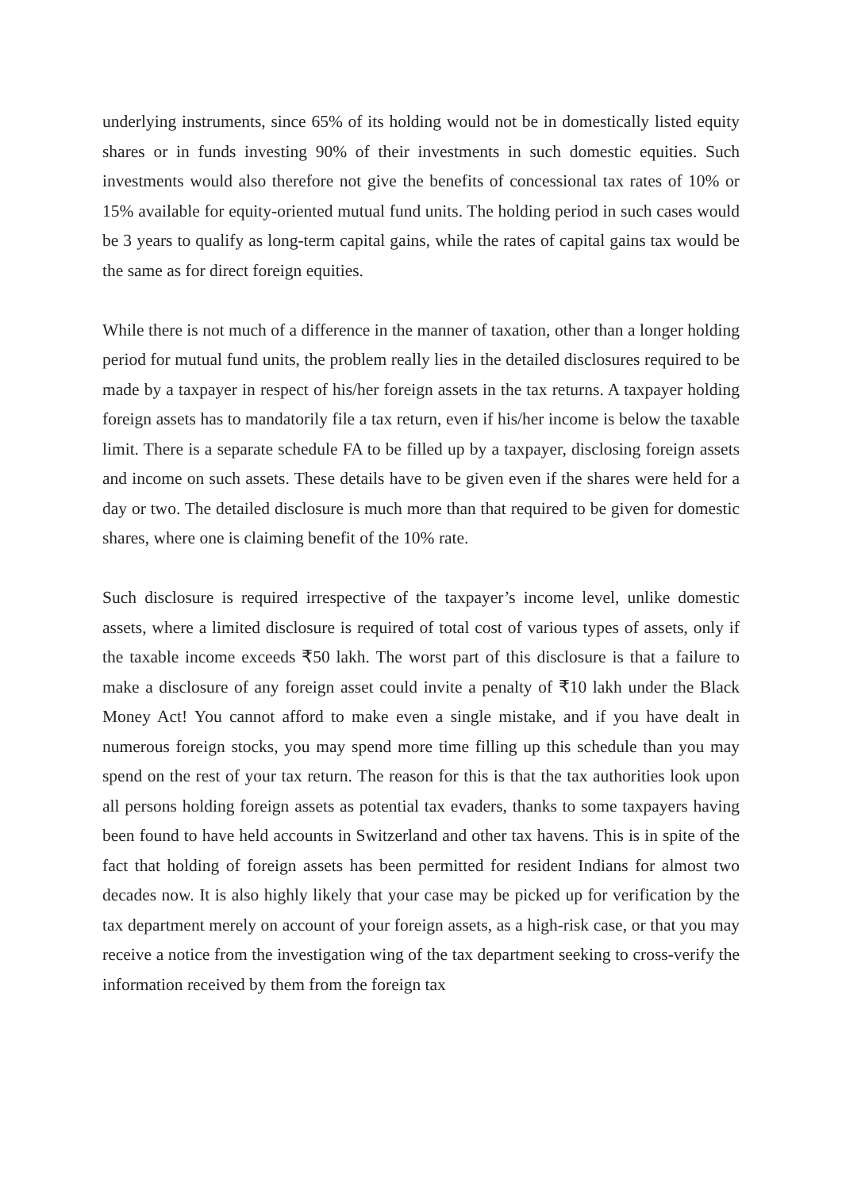underlying instruments, since 65% of its holding would not be in domestically listed equity shares or in funds investing 90% of their investments in such domestic equities. Such investments would also therefore not give the benefits of concessional tax rates of 10% or 15% available for equity-oriented mutual fund units. The holding period in such cases would be 3 years to qualify as long-term capital gains, while the rates of capital gains tax would be the same as for direct foreign equities.
While there is not much of a difference in the manner of taxation, other than a longer holding period for mutual fund units, the problem really lies in the detailed disclosures required to be made by a taxpayer in respect of his/her foreign assets in the tax returns. A taxpayer holding foreign assets has to mandatorily file a tax return, even if his/her income is below the taxable limit. There is a separate schedule FA to be filled up by a taxpayer, disclosing foreign assets and income on such assets. These details have to be given even if the shares were held for a day or two. The detailed disclosure is much more than that required to be given for domestic shares, where one is claiming benefit of the 10% rate.
Such disclosure is required irrespective of the taxpayer’s income level, unlike domestic assets, where a limited disclosure is required of total cost of various types of assets, only if the taxable income exceeds ₹50 lakh. The worst part of this disclosure is that a failure to make a disclosure of any foreign asset could invite a penalty of ₹10 lakh under the Black Money Act! You cannot afford to make even a single mistake, and if you have dealt in numerous foreign stocks, you may spend more time filling up this schedule than you may spend on the rest of your tax return. The reason for this is that the tax authorities look upon all persons holding foreign assets as potential tax evaders, thanks to some taxpayers having been found to have held accounts in Switzerland and other tax havens. This is in spite of the fact that holding of foreign assets has been permitted for resident Indians for almost two decades now. It is also highly likely that your case may be picked up for verification by the tax department merely on account of your foreign assets, as a high-risk case, or that you may receive a notice from the investigation wing of the tax department seeking to cross-verify the information received by them from the foreign tax